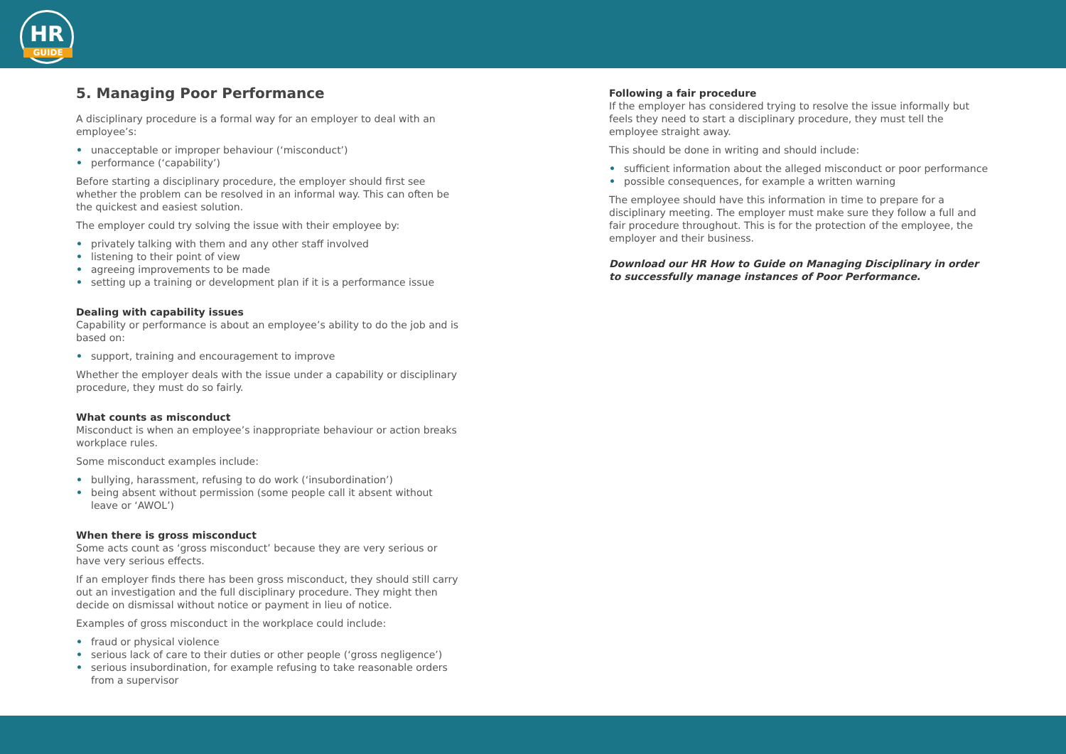HR
GUIDE
5. Managing Poor Performance
A disciplinary procedure is a formal way for an employer to deal with an employee’s:
• unacceptable or improper behaviour (‘misconduct’)
• performance (‘capability’)
Before starting a disciplinary procedure, the employer should first see whether the problem can be resolved in an informal way. This can often be the quickest and easiest solution.
The employer could try solving the issue with their employee by:
• privately talking with them and any other staff involved
• listening to their point of view
• agreeing improvements to be made
• setting up a training or development plan if it is a performance issue
Dealing with capability issues
Capability or performance is about an employee’s ability to do the job and is based on:
• support, training and encouragement to improve
Whether the employer deals with the issue under a capability or disciplinary procedure, they must do so fairly.
What counts as misconduct
Misconduct is when an employee’s inappropriate behaviour or action breaks workplace rules.
Some misconduct examples include:
• bullying, harassment, refusing to do work (‘insubordination’)
• being absent without permission (some people call it absent without leave or ‘AWOL’)
When there is gross misconduct
Some acts count as ‘gross misconduct’ because they are very serious or have very serious effects.
If an employer finds there has been gross misconduct, they should still carry out an investigation and the full disciplinary procedure. They might then decide on dismissal without notice or payment in lieu of notice.
Examples of gross misconduct in the workplace could include:
• fraud or physical violence
• serious lack of care to their duties or other people (‘gross negligence’)
• serious insubordination, for example refusing to take reasonable orders from a supervisor
Following a fair procedure
If the employer has considered trying to resolve the issue informally but feels they need to start a disciplinary procedure, they must tell the employee straight away.
This should be done in writing and should include:
• sufficient information about the alleged misconduct or poor performance
• possible consequences, for example a written warning
The employee should have this information in time to prepare for a disciplinary meeting. The employer must make sure they follow a full and fair procedure throughout. This is for the protection of the employee, the employer and their business.
Download our HR How to Guide on Managing Disciplinary in order to successfully manage instances of Poor Performance.